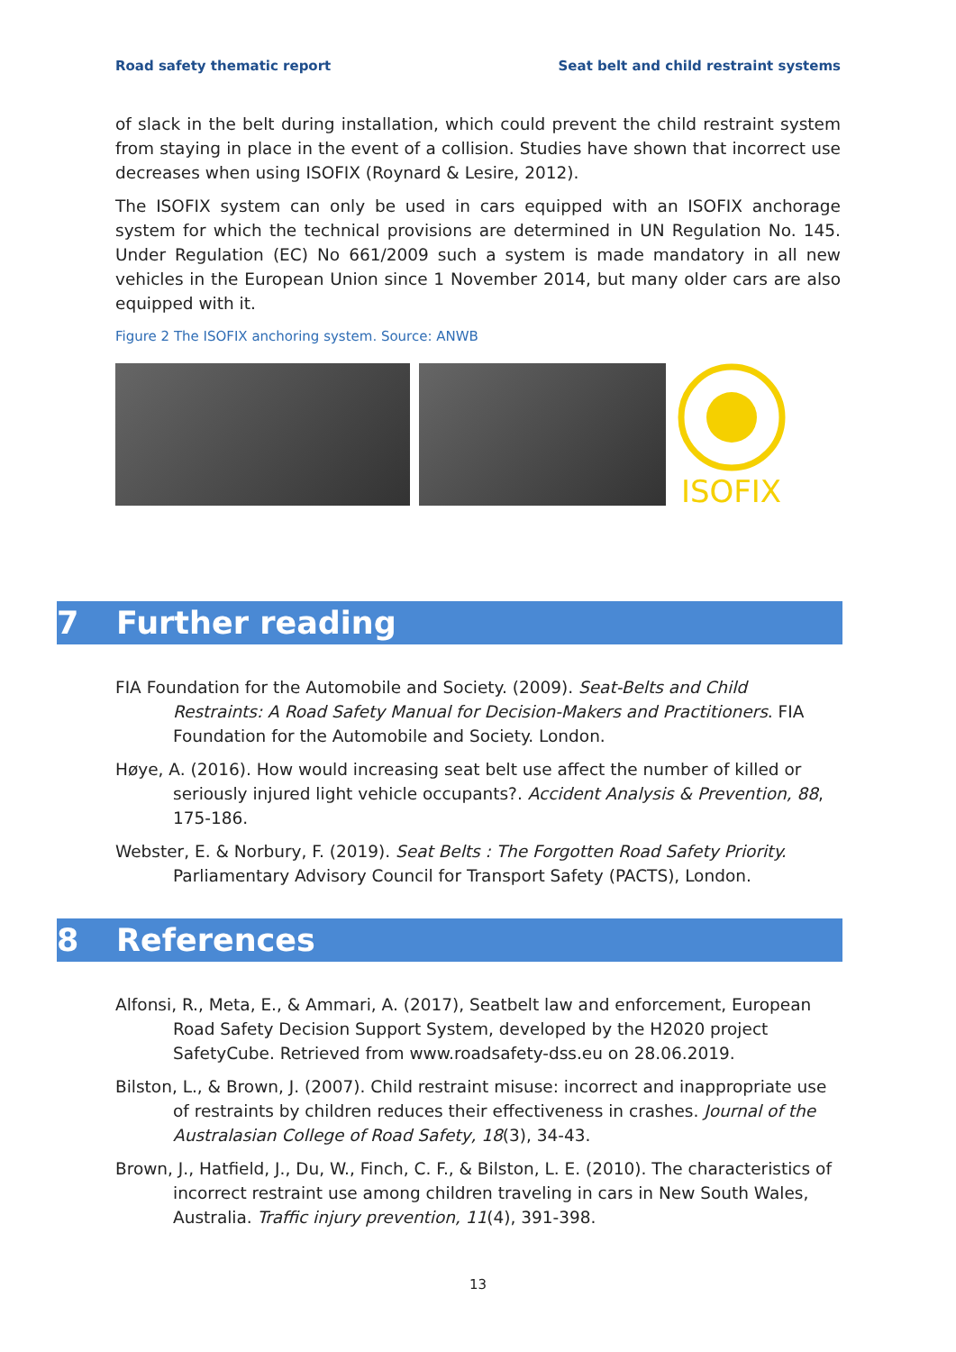Road safety thematic report Seat belt and child restraint systems
of slack in the belt during installation, which could prevent the child restraint system from staying in place in the event of a collision. Studies have shown that incorrect use decreases when using ISOFIX (Roynard & Lesire, 2012).
The ISOFIX system can only be used in cars equipped with an ISOFIX anchorage system for which the technical provisions are determined in UN Regulation No. 145. Under Regulation (EC) No 661/2009 such a system is made mandatory in all new vehicles in the European Union since 1 November 2014, but many older cars are also equipped with it.
Figure 2 The ISOFIX anchoring system. Source: ANWB
ISOFIX
7 Further reading
FIA Foundation for the Automobile and Society. (2009). Seat-Belts and Child Restraints: A Road Safety Manual for Decision-Makers and Practitioners. FIA Foundation for the Automobile and Society. London.
Høye, A. (2016). How would increasing seat belt use affect the number of killed or seriously injured light vehicle occupants?. Accident Analysis & Prevention, 88, 175-186.
Webster, E. & Norbury, F. (2019). Seat Belts : The Forgotten Road Safety Priority. Parliamentary Advisory Council for Transport Safety (PACTS), London.
8 References
Alfonsi, R., Meta, E., & Ammari, A. (2017), Seatbelt law and enforcement, European Road Safety Decision Support System, developed by the H2020 project SafetyCube. Retrieved from www.roadsafety-dss.eu on 28.06.2019.
Bilston, L., & Brown, J. (2007). Child restraint misuse: incorrect and inappropriate use of restraints by children reduces their effectiveness in crashes. Journal of the Australasian College of Road Safety, 18(3), 34-43.
Brown, J., Hatfield, J., Du, W., Finch, C. F., & Bilston, L. E. (2010). The characteristics of incorrect restraint use among children traveling in cars in New South Wales, Australia. Traffic injury prevention, 11(4), 391-398.
13